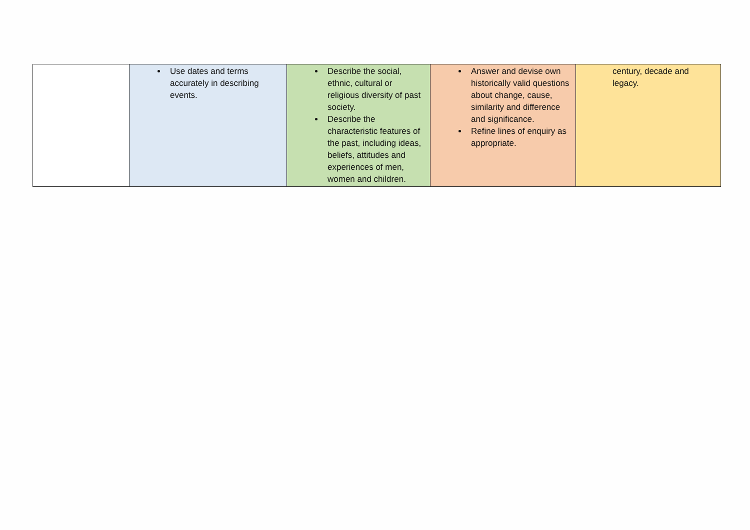| | Use dates and terms accurately in describing events. | Describe the social, ethnic, cultural or religious diversity of past society. Describe the characteristic features of the past, including ideas, beliefs, attitudes and experiences of men, women and children. | Answer and devise own historically valid questions about change, cause, similarity and difference and significance. Refine lines of enquiry as appropriate. | century, decade and legacy. |